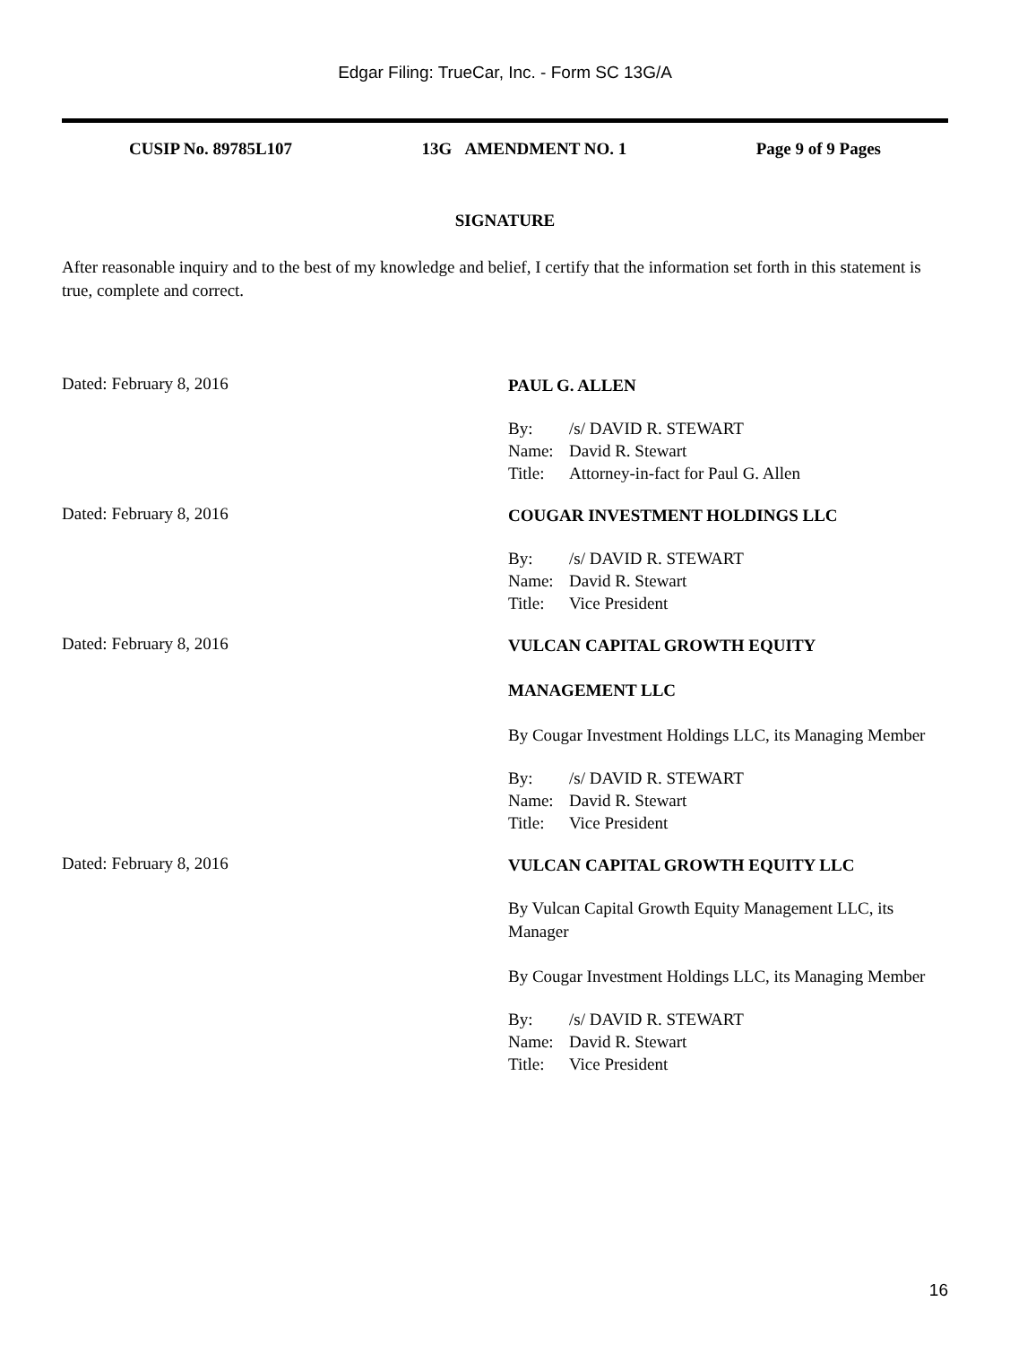Edgar Filing: TrueCar, Inc. - Form SC 13G/A
CUSIP No. 89785L107 13G AMENDMENT NO. 1 Page 9 of 9 Pages
SIGNATURE
After reasonable inquiry and to the best of my knowledge and belief, I certify that the information set forth in this statement is true, complete and correct.
Dated: February 8, 2016
PAUL G. ALLEN
| By: | /s/ DAVID R. STEWART |
| Name: | David R. Stewart |
| Title: | Attorney-in-fact for Paul G. Allen |
Dated: February 8, 2016
COUGAR INVESTMENT HOLDINGS LLC
| By: | /s/ DAVID R. STEWART |
| Name: | David R. Stewart |
| Title: | Vice President |
Dated: February 8, 2016
VULCAN CAPITAL GROWTH EQUITY
MANAGEMENT LLC
By Cougar Investment Holdings LLC, its Managing Member
| By: | /s/ DAVID R. STEWART |
| Name: | David R. Stewart |
| Title: | Vice President |
Dated: February 8, 2016
VULCAN CAPITAL GROWTH EQUITY LLC
By Vulcan Capital Growth Equity Management LLC, its Manager
By Cougar Investment Holdings LLC, its Managing Member
| By: | /s/ DAVID R. STEWART |
| Name: | David R. Stewart |
| Title: | Vice President |
16